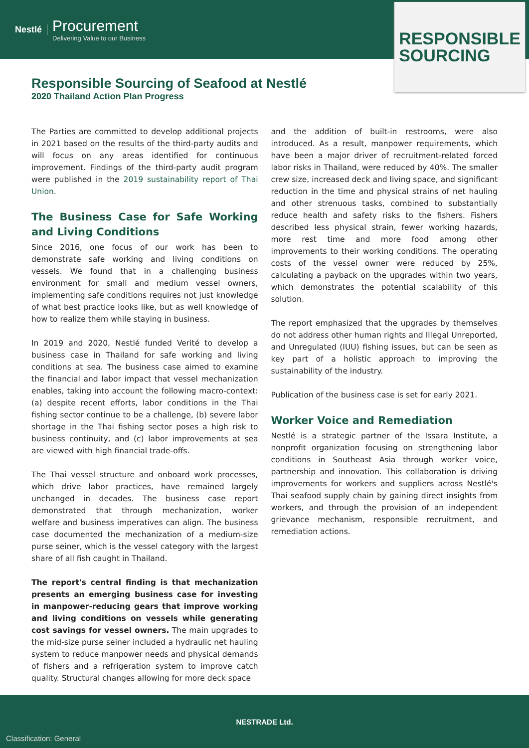Nestlé
Procurement
Delivering Value to our Business
RESPONSIBLE
SOURCING
Responsible Sourcing of Seafood at Nestlé
2020 Thailand Action Plan Progress
The Parties are committed to develop additional projects in 2021 based on the results of the third-party audits and will focus on any areas identified for continuous improvement. Findings of the third-party audit program were published in the 2019 sustainability report of Thai Union.
The Business Case for Safe Working and Living Conditions
Since 2016, one focus of our work has been to demonstrate safe working and living conditions on vessels. We found that in a challenging business environment for small and medium vessel owners, implementing safe conditions requires not just knowledge of what best practice looks like, but as well knowledge of how to realize them while staying in business.
In 2019 and 2020, Nestlé funded Verité to develop a business case in Thailand for safe working and living conditions at sea. The business case aimed to examine the financial and labor impact that vessel mechanization enables, taking into account the following macro-context: (a) despite recent efforts, labor conditions in the Thai fishing sector continue to be a challenge, (b) severe labor shortage in the Thai fishing sector poses a high risk to business continuity, and (c) labor improvements at sea are viewed with high financial trade-offs.
The Thai vessel structure and onboard work processes, which drive labor practices, have remained largely unchanged in decades. The business case report demonstrated that through mechanization, worker welfare and business imperatives can align. The business case documented the mechanization of a medium-size purse seiner, which is the vessel category with the largest share of all fish caught in Thailand.
The report's central finding is that mechanization presents an emerging business case for investing in manpower-reducing gears that improve working and living conditions on vessels while generating cost savings for vessel owners. The main upgrades to the mid-size purse seiner included a hydraulic net hauling system to reduce manpower needs and physical demands of fishers and a refrigeration system to improve catch quality. Structural changes allowing for more deck space
and the addition of built-in restrooms, were also introduced. As a result, manpower requirements, which have been a major driver of recruitment-related forced labor risks in Thailand, were reduced by 40%. The smaller crew size, increased deck and living space, and significant reduction in the time and physical strains of net hauling and other strenuous tasks, combined to substantially reduce health and safety risks to the fishers. Fishers described less physical strain, fewer working hazards, more rest time and more food among other improvements to their working conditions. The operating costs of the vessel owner were reduced by 25%, calculating a payback on the upgrades within two years, which demonstrates the potential scalability of this solution.
The report emphasized that the upgrades by themselves do not address other human rights and Illegal Unreported, and Unregulated (IUU) fishing issues, but can be seen as key part of a holistic approach to improving the sustainability of the industry.
Publication of the business case is set for early 2021.
Worker Voice and Remediation
Nestlé is a strategic partner of the Issara Institute, a nonprofit organization focusing on strengthening labor conditions in Southeast Asia through worker voice, partnership and innovation. This collaboration is driving improvements for workers and suppliers across Nestlé's Thai seafood supply chain by gaining direct insights from workers, and through the provision of an independent grievance mechanism, responsible recruitment, and remediation actions.
NESTRADE Ltd.
Classification: General